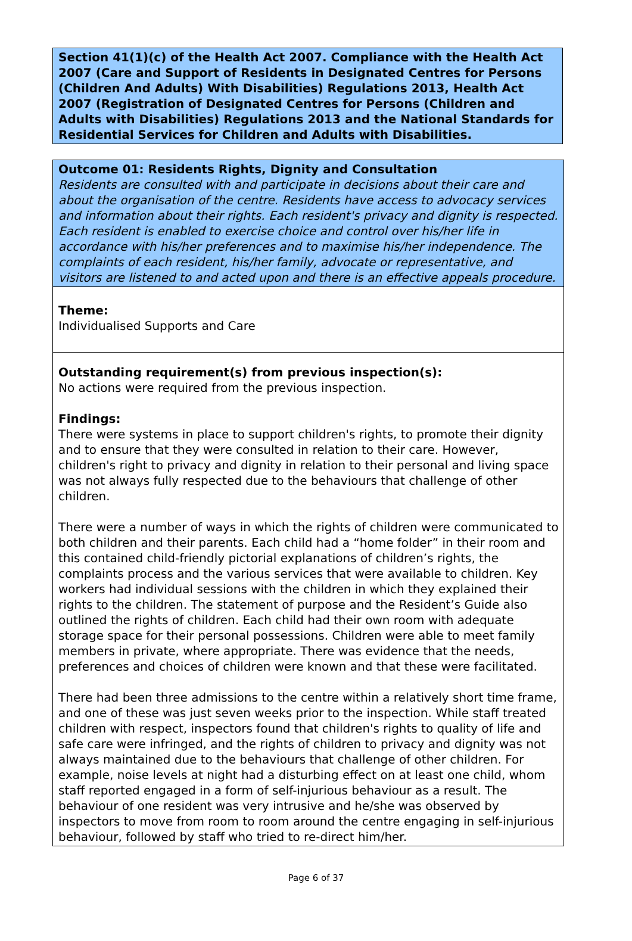Section 41(1)(c) of the Health Act 2007. Compliance with the Health Act 2007 (Care and Support of Residents in Designated Centres for Persons (Children And Adults) With Disabilities) Regulations 2013, Health Act 2007 (Registration of Designated Centres for Persons (Children and Adults with Disabilities) Regulations 2013 and the National Standards for Residential Services for Children and Adults with Disabilities.
Outcome 01: Residents Rights, Dignity and Consultation
Residents are consulted with and participate in decisions about their care and about the organisation of the centre. Residents have access to advocacy services and information about their rights. Each resident's privacy and dignity is respected. Each resident is enabled to exercise choice and control over his/her life in accordance with his/her preferences and to maximise his/her independence. The complaints of each resident, his/her family, advocate or representative, and visitors are listened to and acted upon and there is an effective appeals procedure.
Theme:
Individualised Supports and Care
Outstanding requirement(s) from previous inspection(s):
No actions were required from the previous inspection.
Findings:
There were systems in place to support children's rights, to promote their dignity and to ensure that they were consulted in relation to their care. However, children's right to privacy and dignity in relation to their personal and living space was not always fully respected due to the behaviours that challenge of other children.
There were a number of ways in which the rights of children were communicated to both children and their parents. Each child had a “home folder” in their room and this contained child-friendly pictorial explanations of children’s rights, the complaints process and the various services that were available to children. Key workers had individual sessions with the children in which they explained their rights to the children. The statement of purpose and the Resident’s Guide also outlined the rights of children. Each child had their own room with adequate storage space for their personal possessions. Children were able to meet family members in private, where appropriate. There was evidence that the needs, preferences and choices of children were known and that these were facilitated.
There had been three admissions to the centre within a relatively short time frame, and one of these was just seven weeks prior to the inspection. While staff treated children with respect, inspectors found that children's rights to quality of life and safe care were infringed, and the rights of children to privacy and dignity was not always maintained due to the behaviours that challenge of other children. For example, noise levels at night had a disturbing effect on at least one child, whom staff reported engaged in a form of self-injurious behaviour as a result. The behaviour of one resident was very intrusive and he/she was observed by inspectors to move from room to room around the centre engaging in self-injurious behaviour, followed by staff who tried to re-direct him/her.
Page 6 of 37